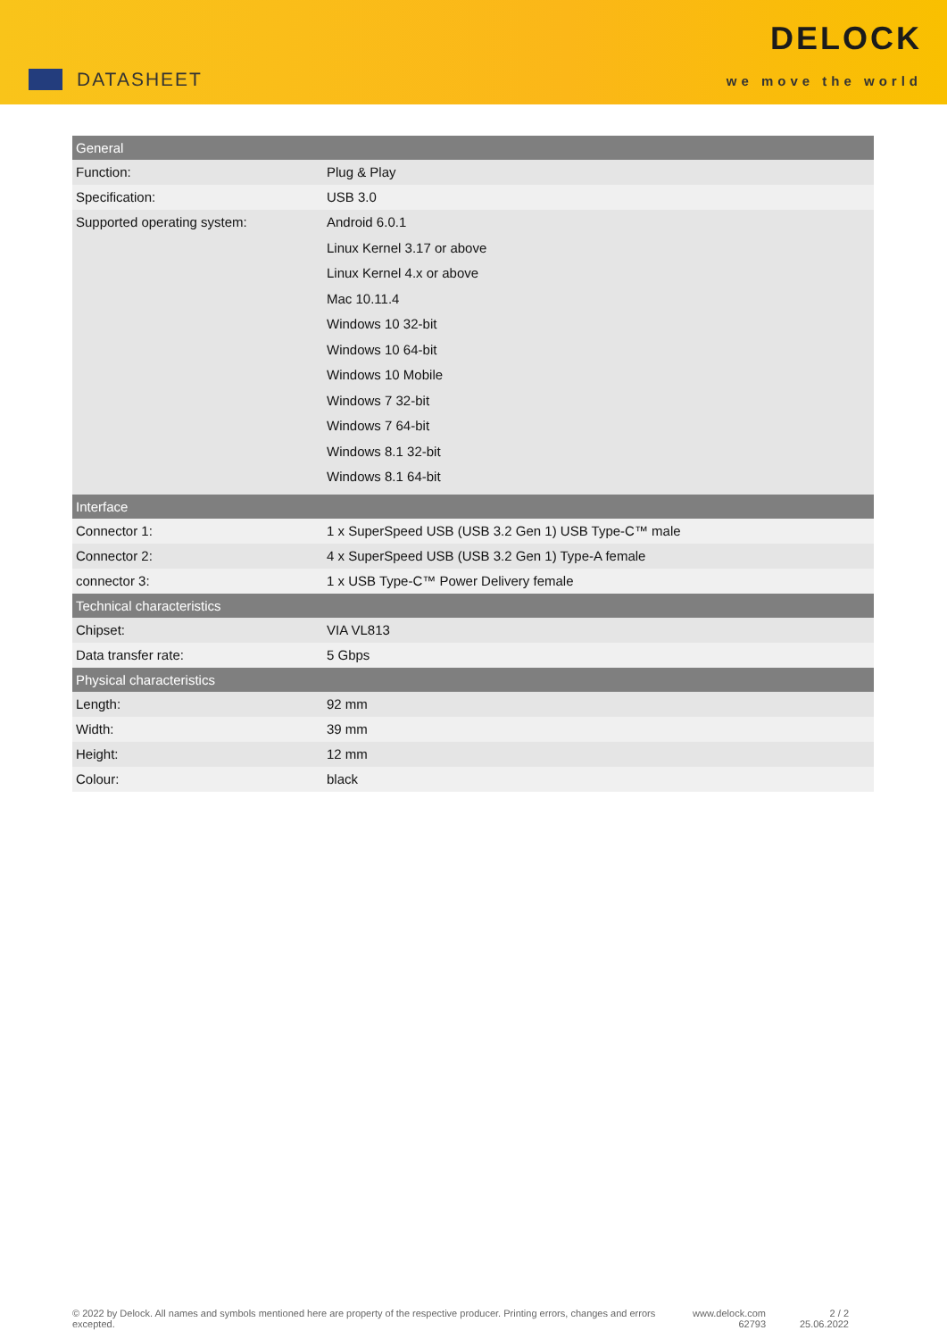DATASHEET
DELOCK
we move the world
| General | |
| --- | --- |
| Function: | Plug & Play |
| Specification: | USB 3.0 |
| Supported operating system: | Android 6.0.1 Linux Kernel 3.17 or above Linux Kernel 4.x or above Mac 10.11.4 Windows 10 32-bit Windows 10 64-bit Windows 10 Mobile Windows 7 32-bit Windows 7 64-bit Windows 8.1 32-bit Windows 8.1 64-bit |
| Interface | |
| Connector 1: | 1 x SuperSpeed USB (USB 3.2 Gen 1) USB Type-C™ male |
| Connector 2: | 4 x SuperSpeed USB (USB 3.2 Gen 1) Type-A female |
| connector 3: | 1 x USB Type-C™ Power Delivery female |
| Technical characteristics | |
| Chipset: | VIA VL813 |
| Data transfer rate: | 5 Gbps |
| Physical characteristics | |
| Length: | 92 mm |
| Width: | 39 mm |
| Height: | 12 mm |
| Colour: | black |
© 2022 by Delock. All names and symbols mentioned here are property of the respective producer. Printing errors, changes and errors excepted.
www.delock.com
62793
2 / 2
25.06.2022